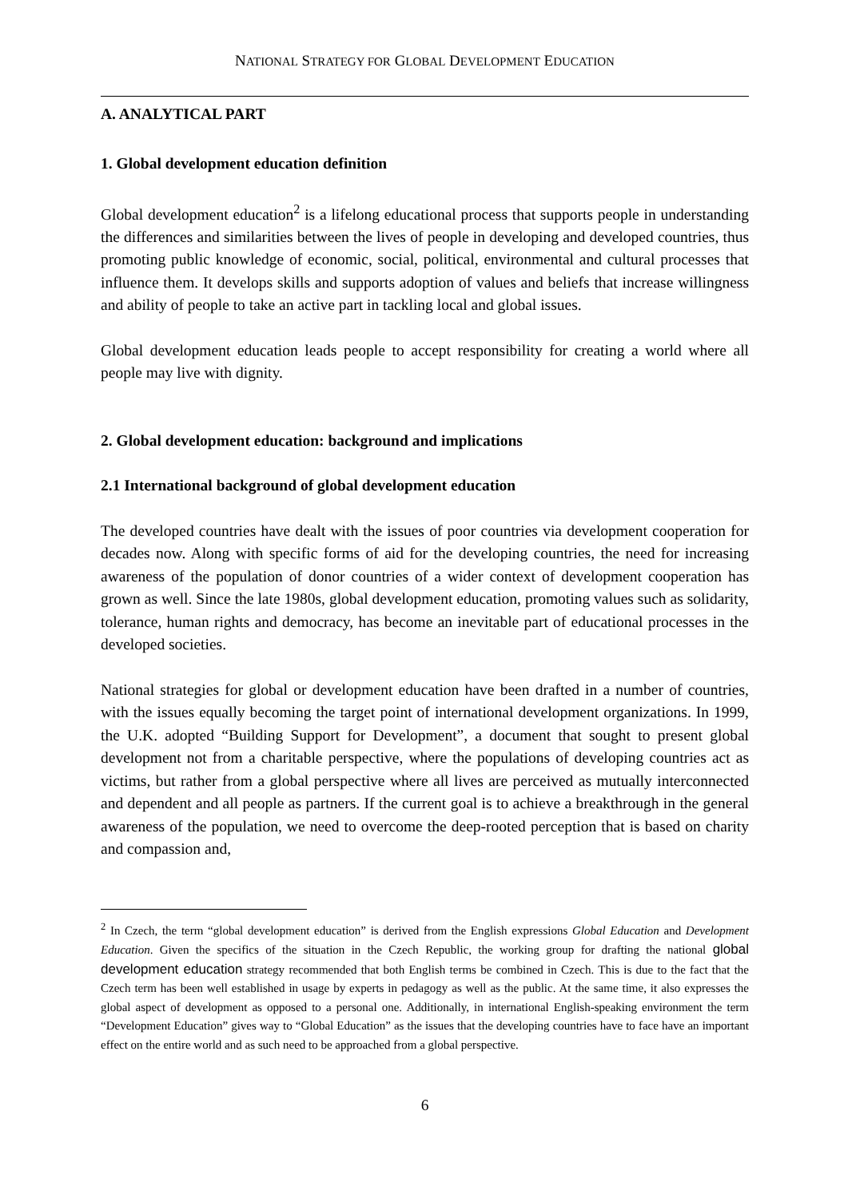NATIONAL STRATEGY FOR GLOBAL DEVELOPMENT EDUCATION
A. ANALYTICAL PART
1. Global development education definition
Global development education<sup>2</sup> is a lifelong educational process that supports people in understanding the differences and similarities between the lives of people in developing and developed countries, thus promoting public knowledge of economic, social, political, environmental and cultural processes that influence them. It develops skills and supports adoption of values and beliefs that increase willingness and ability of people to take an active part in tackling local and global issues.
Global development education leads people to accept responsibility for creating a world where all people may live with dignity.
2. Global development education: background and implications
2.1 International background of global development education
The developed countries have dealt with the issues of poor countries via development cooperation for decades now. Along with specific forms of aid for the developing countries, the need for increasing awareness of the population of donor countries of a wider context of development cooperation has grown as well. Since the late 1980s, global development education, promoting values such as solidarity, tolerance, human rights and democracy, has become an inevitable part of educational processes in the developed societies.
National strategies for global or development education have been drafted in a number of countries, with the issues equally becoming the target point of international development organizations. In 1999, the U.K. adopted “Building Support for Development”, a document that sought to present global development not from a charitable perspective, where the populations of developing countries act as victims, but rather from a global perspective where all lives are perceived as mutually interconnected and dependent and all people as partners. If the current goal is to achieve a breakthrough in the general awareness of the population, we need to overcome the deep-rooted perception that is based on charity and compassion and,
<sup>2</sup> In Czech, the term “global development education” is derived from the English expressions Global Education and Development Education. Given the specifics of the situation in the Czech Republic, the working group for drafting the national global development education strategy recommended that both English terms be combined in Czech. This is due to the fact that the Czech term has been well established in usage by experts in pedagogy as well as the public. At the same time, it also expresses the global aspect of development as opposed to a personal one. Additionally, in international English-speaking environment the term “Development Education” gives way to “Global Education” as the issues that the developing countries have to face have an important effect on the entire world and as such need to be approached from a global perspective.
6